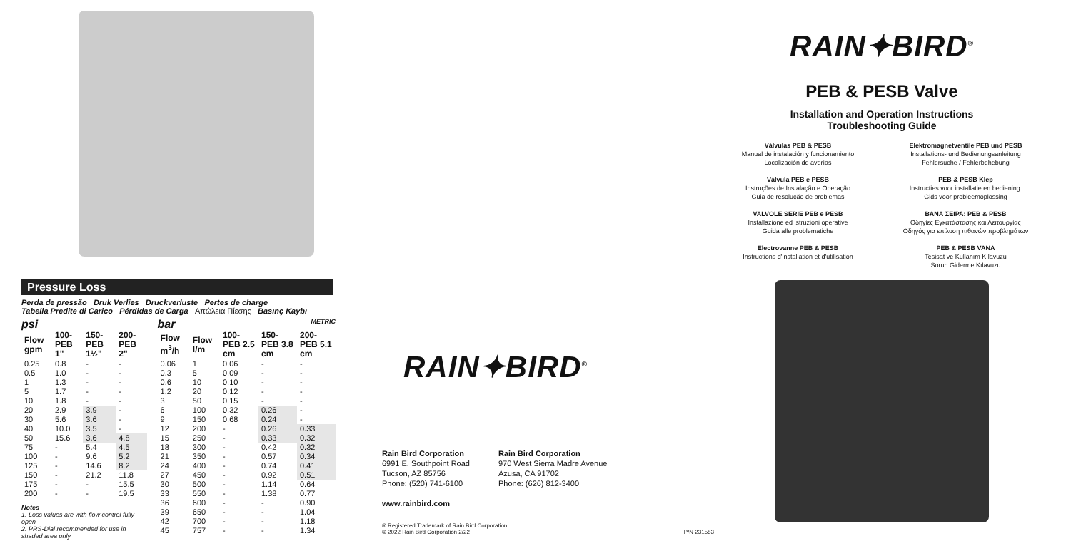Pressure Loss
Perda de pressão Druk Verlies Druckverluste Pertes de charge
Tabella Predite di Carico Pérdidas de Carga Απώλεια Πίεσης Basınç Kaybı
psi
| Flow gpm | 100-PEB 1" | 150-PEB 1½" | 200-PEB 2" |
| --- | --- | --- | --- |
| 0.25 | 0.8 | - | - |
| 0.5 | 1.0 | - | - |
| 1 | 1.3 | - | - |
| 5 | 1.7 | - | - |
| 10 | 1.8 | - | - |
| 20 | 2.9 | 3.9 | - |
| 30 | 5.6 | 3.6 | - |
| 40 | 10.0 | 3.5 | - |
| 50 | 15.6 | 3.6 | 4.8 |
| 75 | - | 5.4 | 4.5 |
| 100 | - | 9.6 | 5.2 |
| 125 | - | 14.6 | 8.2 |
| 150 | - | 21.2 | 11.8 |
| 175 | - | - | 15.5 |
| 200 | - | - | 19.5 |
Notes
1. Loss values are with flow control fully open
2. PRS-Dial recommended for use in shaded area only
bar METRIC
| Flow m<sup>3</sup>/h | Flow l/m | 100-PEB 2.5 cm | 150-PEB 3.8 cm | 200-PEB 5.1 cm |
| --- | --- | --- | --- | --- |
| 0.06 | 1 | 0.06 | - | - |
| 0.3 | 5 | 0.09 | - | - |
| 0.6 | 10 | 0.10 | - | - |
| 1.2 | 20 | 0.12 | - | - |
| 3 | 50 | 0.15 | - | - |
| 6 | 100 | 0.32 | 0.26 | - |
| 9 | 150 | 0.68 | 0.24 | - |
| 12 | 200 | - | 0.26 | 0.33 |
| 15 | 250 | - | 0.33 | 0.32 |
| 18 | 300 | - | 0.42 | 0.32 |
| 21 | 350 | - | 0.57 | 0.34 |
| 24 | 400 | - | 0.74 | 0.41 |
| 27 | 450 | - | 0.92 | 0.51 |
| 30 | 500 | - | 1.14 | 0.64 |
| 33 | 550 | - | 1.38 | 0.77 |
| 36 | 600 | - | - | 0.90 |
| 39 | 650 | - | - | 1.04 |
| 42 | 700 | - | - | 1.18 |
| 45 | 757 | - | - | 1.34 |
RAIN✦BIRD<sup>®</sup>
Rain Bird Corporation
6991 E. Southpoint Road
Tucson, AZ 85756
Phone: (520) 741-6100
www.rainbird.com
Rain Bird Corporation
970 West Sierra Madre Avenue
Azusa, CA 91702
Phone: (626) 812-3400
® Registered Trademark of Rain Bird Corporation
© 2022 Rain Bird Corporation 2/22
P/N 231583
RAIN✦BIRD<sup>®</sup>
PEB & PESB Valve
Installation and Operation Instructions
Troubleshooting Guide
Válvulas PEB & PESB
Manual de instalación y funcionamiento
Localización de averías
Válvula PEB e PESB
Instruções de Instalação e Operação
Guia de resolução de problemas
VALVOLE SERIE PEB e PESB
Installazione ed istruzioni operative
Guida alle problematiche
Electrovanne PEB & PESB
Instructions d'installation et d'utilisation
Elektromagnetventile PEB und PESB
Installations- und Bedienungsanleitung
Fehlersuche / Fehlerbehebung
PEB & PESB Klep
Instructies voor installatie en bediening.
Gids voor probleemoplossing
ΒΑΝΑ ΣΕΙΡΑ: PEB & PESB
Οδηγίες Εγκατάστασης και Λειτουργίας
Οδηγός για επίλυση πιθανών προβλημάτων
PEB & PESB VANA
Tesisat ve Kullanım Kılavuzu
Sorun Giderme Kılavuzu